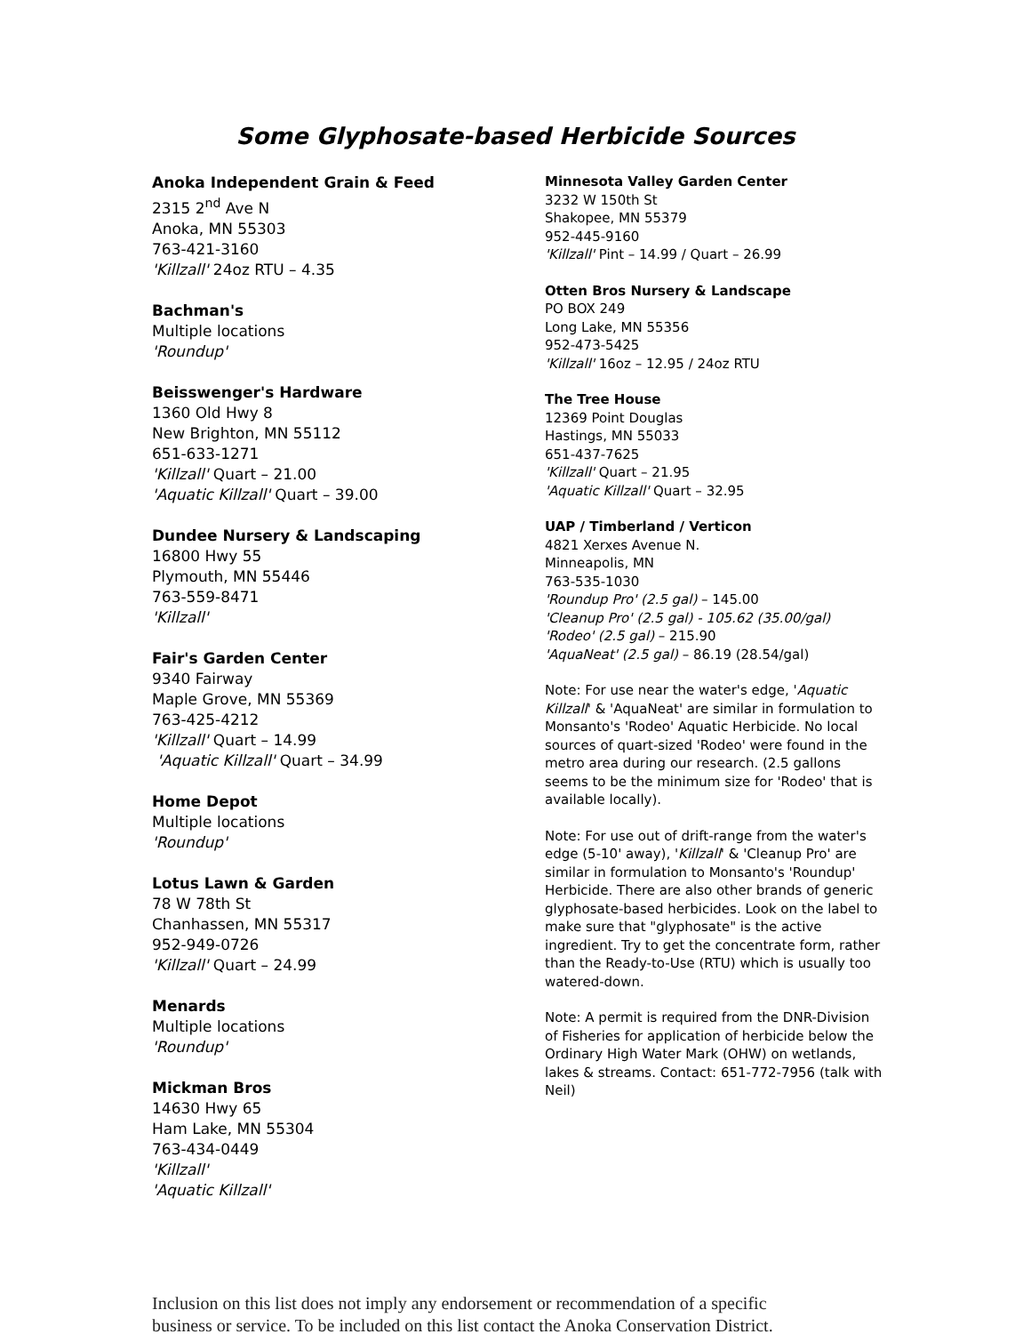Some Glyphosate-based Herbicide Sources
Anoka Independent Grain & Feed
2315 2<sup>nd</sup> Ave N
Anoka, MN 55303
763-421-3160
'Killzall' 24oz RTU – 4.35
Bachman's
Multiple locations
'Roundup'
Beisswenger's Hardware
1360 Old Hwy 8
New Brighton, MN 55112
651-633-1271
'Killzall' Quart – 21.00
'Aquatic Killzall' Quart – 39.00
Dundee Nursery & Landscaping
16800 Hwy 55
Plymouth, MN 55446
763-559-8471
'Killzall'
Fair's Garden Center
9340 Fairway
Maple Grove, MN 55369
763-425-4212
'Killzall' Quart – 14.99
'Aquatic Killzall' Quart – 34.99
Home Depot
Multiple locations
'Roundup'
Lotus Lawn & Garden
78 W 78th St
Chanhassen, MN 55317
952-949-0726
'Killzall' Quart – 24.99
Menards
Multiple locations
'Roundup'
Mickman Bros
14630 Hwy 65
Ham Lake, MN 55304
763-434-0449
'Killzall'
'Aquatic Killzall'
Minnesota Valley Garden Center
3232 W 150th St
Shakopee, MN 55379
952-445-9160
'Killzall' Pint – 14.99 / Quart – 26.99
Otten Bros Nursery & Landscape
PO BOX 249
Long Lake, MN 55356
952-473-5425
'Killzall' 16oz – 12.95 / 24oz RTU
The Tree House
12369 Point Douglas
Hastings, MN 55033
651-437-7625
'Killzall' Quart – 21.95
'Aquatic Killzall' Quart – 32.95
UAP / Timberland / Verticon
4821 Xerxes Avenue N.
Minneapolis, MN
763-535-1030
'Roundup Pro' (2.5 gal) – 145.00
'Cleanup Pro' (2.5 gal) - 105.62 (35.00/gal)
'Rodeo' (2.5 gal) – 215.90
'AquaNeat' (2.5 gal) – 86.19 (28.54/gal)
Note: For use near the water's edge, 'Aquatic Killzall' & 'AquaNeat' are similar in formulation to Monsanto's 'Rodeo' Aquatic Herbicide. No local sources of quart-sized 'Rodeo' were found in the metro area during our research. (2.5 gallons seems to be the minimum size for 'Rodeo' that is available locally).
Note: For use out of drift-range from the water's edge (5-10' away), 'Killzall' & 'Cleanup Pro' are similar in formulation to Monsanto's 'Roundup' Herbicide. There are also other brands of generic glyphosate-based herbicides. Look on the label to make sure that "glyphosate" is the active ingredient. Try to get the concentrate form, rather than the Ready-to-Use (RTU) which is usually too watered-down.
Note: A permit is required from the DNR-Division of Fisheries for application of herbicide below the Ordinary High Water Mark (OHW) on wetlands, lakes & streams. Contact: 651-772-7956 (talk with Neil)
Inclusion on this list does not imply any endorsement or recommendation of a specific
business or service. To be included on this list contact the Anoka Conservation District.